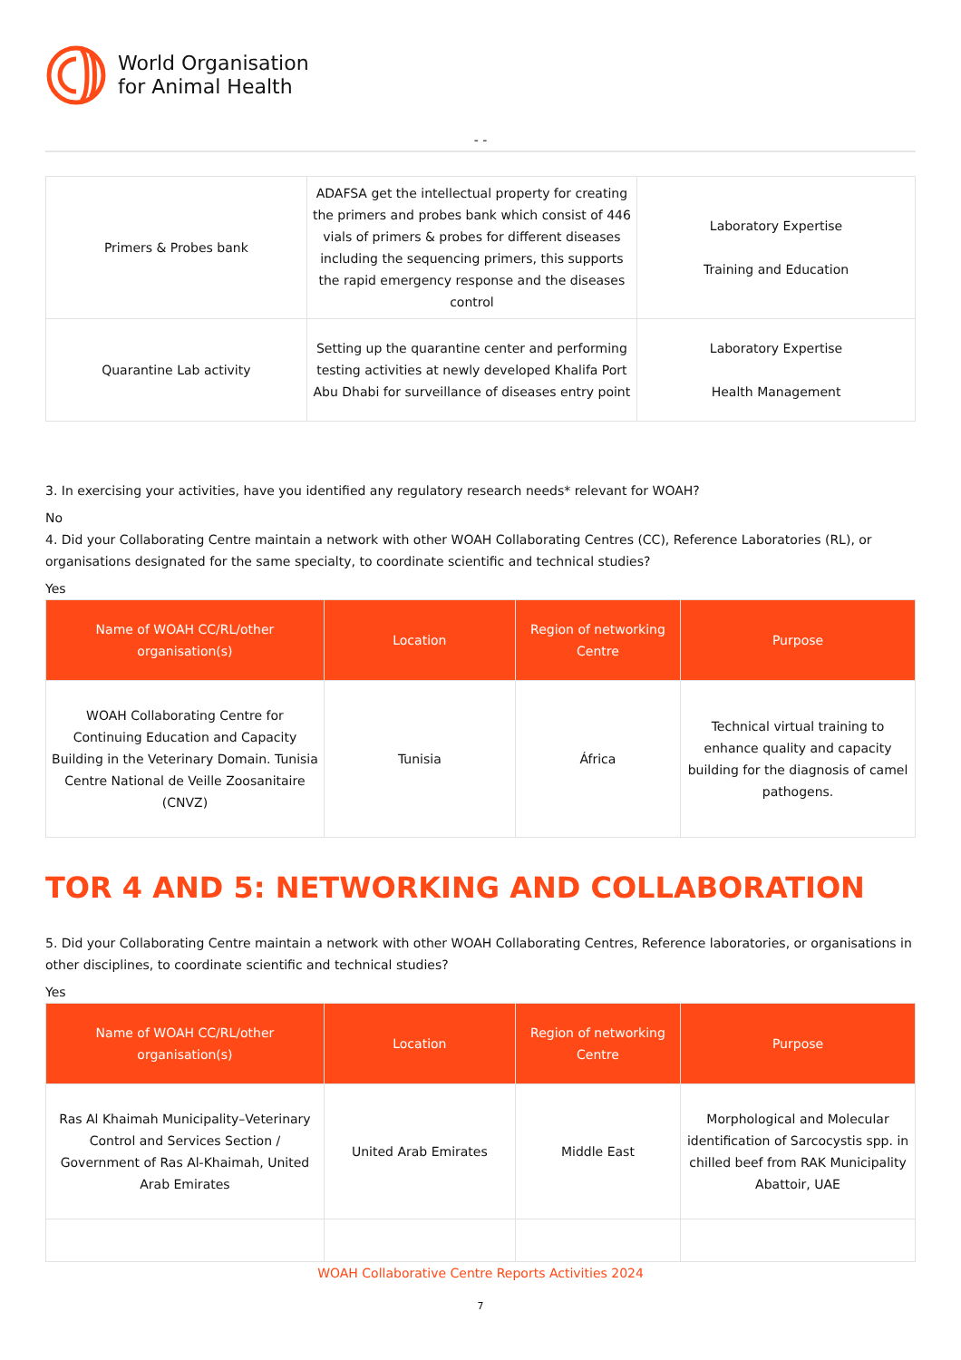World Organisation
for Animal Health
- -
| Primers & Probes bank | ADAFSA get the intellectual property for creating the primers and probes bank which consist of 446 vials of primers & probes for different diseases including the sequencing primers, this supports the rapid emergency response and the diseases control | Laboratory Expertise Training and Education |
| Quarantine Lab activity | Setting up the quarantine center and performing testing activities at newly developed Khalifa Port Abu Dhabi for surveillance of diseases entry point | Laboratory Expertise Health Management |
3. In exercising your activities, have you identified any regulatory research needs* relevant for WOAH?
No
4. Did your Collaborating Centre maintain a network with other WOAH Collaborating Centres (CC), Reference Laboratories (RL), or organisations designated for the same specialty, to coordinate scientific and technical studies?
Yes
| Name of WOAH CC/RL/other organisation(s) | Location | Region of networking Centre | Purpose |
| --- | --- | --- | --- |
| WOAH Collaborating Centre for Continuing Education and Capacity Building in the Veterinary Domain. Tunisia Centre National de Veille Zoosanitaire (CNVZ) | Tunisia | África | Technical virtual training to enhance quality and capacity building for the diagnosis of camel pathogens. |
TOR 4 AND 5: NETWORKING AND COLLABORATION
5. Did your Collaborating Centre maintain a network with other WOAH Collaborating Centres, Reference laboratories, or organisations in other disciplines, to coordinate scientific and technical studies?
Yes
| Name of WOAH CC/RL/other organisation(s) | Location | Region of networking Centre | Purpose |
| --- | --- | --- | --- |
| Ras Al Khaimah Municipality–Veterinary Control and Services Section / Government of Ras Al-Khaimah, United Arab Emirates | United Arab Emirates | Middle East | Morphological and Molecular identification of Sarcocystis spp. in chilled beef from RAK Municipality Abattoir, UAE |
WOAH Collaborative Centre Reports Activities 2024
7